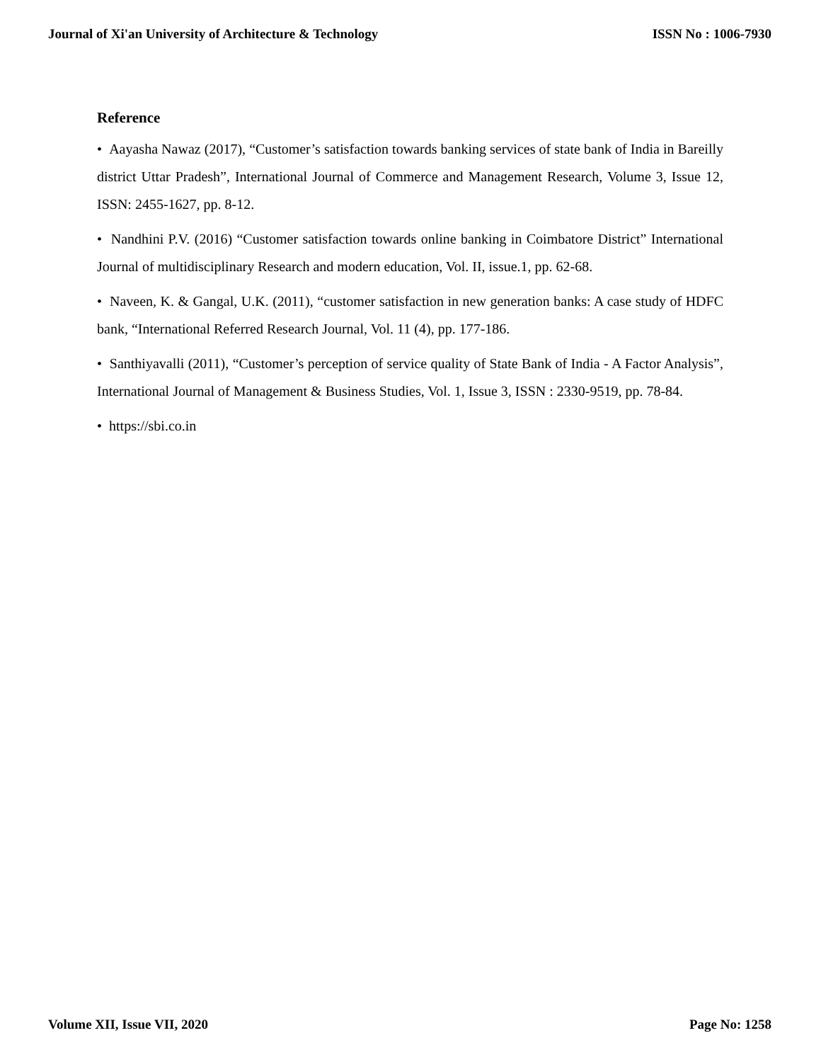Journal of Xi'an University of Architecture & Technology ISSN No : 1006-7930
Reference
• Aayasha Nawaz (2017), “Customer’s satisfaction towards banking services of state bank of India in Bareilly district Uttar Pradesh”, International Journal of Commerce and Management Research, Volume 3, Issue 12, ISSN: 2455-1627, pp. 8-12.
• Nandhini P.V. (2016) “Customer satisfaction towards online banking in Coimbatore District” International Journal of multidisciplinary Research and modern education, Vol. II, issue.1, pp. 62-68.
• Naveen, K. & Gangal, U.K. (2011), “customer satisfaction in new generation banks: A case study of HDFC bank, “International Referred Research Journal, Vol. 11 (4), pp. 177-186.
• Santhiyavalli (2011), “Customer’s perception of service quality of State Bank of India - A Factor Analysis”, International Journal of Management & Business Studies, Vol. 1, Issue 3, ISSN : 2330-9519, pp. 78-84.
• https://sbi.co.in
Volume XII, Issue VII, 2020 Page No: 1258